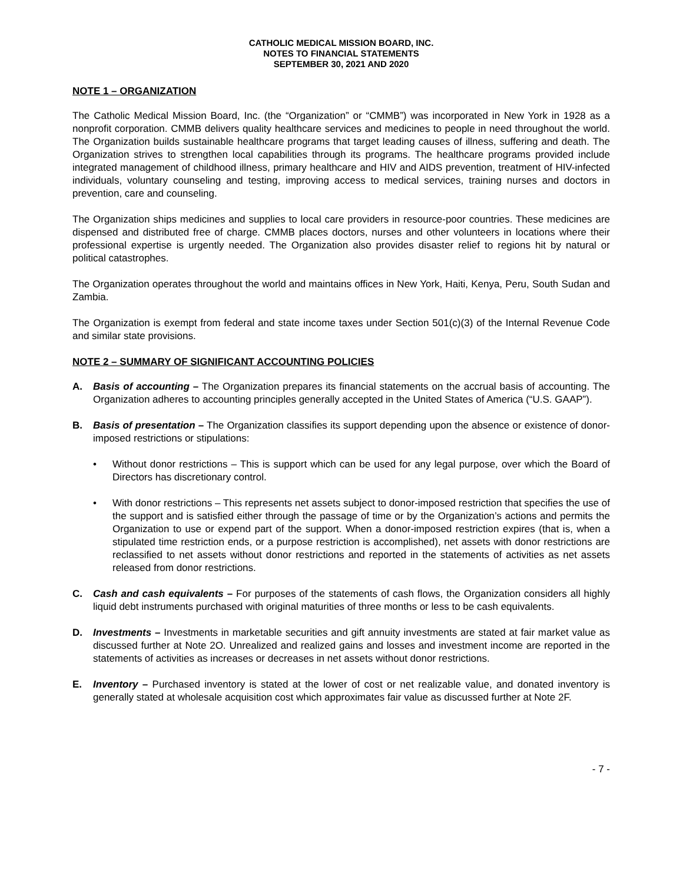CATHOLIC MEDICAL MISSION BOARD, INC.
NOTES TO FINANCIAL STATEMENTS
SEPTEMBER 30, 2021 AND 2020
NOTE 1 – ORGANIZATION
The Catholic Medical Mission Board, Inc. (the “Organization” or “CMMB”) was incorporated in New York in 1928 as a nonprofit corporation. CMMB delivers quality healthcare services and medicines to people in need throughout the world. The Organization builds sustainable healthcare programs that target leading causes of illness, suffering and death. The Organization strives to strengthen local capabilities through its programs. The healthcare programs provided include integrated management of childhood illness, primary healthcare and HIV and AIDS prevention, treatment of HIV-infected individuals, voluntary counseling and testing, improving access to medical services, training nurses and doctors in prevention, care and counseling.
The Organization ships medicines and supplies to local care providers in resource-poor countries. These medicines are dispensed and distributed free of charge. CMMB places doctors, nurses and other volunteers in locations where their professional expertise is urgently needed. The Organization also provides disaster relief to regions hit by natural or political catastrophes.
The Organization operates throughout the world and maintains offices in New York, Haiti, Kenya, Peru, South Sudan and Zambia.
The Organization is exempt from federal and state income taxes under Section 501(c)(3) of the Internal Revenue Code and similar state provisions.
NOTE 2 – SUMMARY OF SIGNIFICANT ACCOUNTING POLICIES
A. Basis of accounting – The Organization prepares its financial statements on the accrual basis of accounting. The Organization adheres to accounting principles generally accepted in the United States of America (“U.S. GAAP”).
B. Basis of presentation – The Organization classifies its support depending upon the absence or existence of donor-imposed restrictions or stipulations:
• Without donor restrictions – This is support which can be used for any legal purpose, over which the Board of Directors has discretionary control.
• With donor restrictions – This represents net assets subject to donor-imposed restriction that specifies the use of the support and is satisfied either through the passage of time or by the Organization’s actions and permits the Organization to use or expend part of the support. When a donor-imposed restriction expires (that is, when a stipulated time restriction ends, or a purpose restriction is accomplished), net assets with donor restrictions are reclassified to net assets without donor restrictions and reported in the statements of activities as net assets released from donor restrictions.
C. Cash and cash equivalents – For purposes of the statements of cash flows, the Organization considers all highly liquid debt instruments purchased with original maturities of three months or less to be cash equivalents.
D. Investments – Investments in marketable securities and gift annuity investments are stated at fair market value as discussed further at Note 2O. Unrealized and realized gains and losses and investment income are reported in the statements of activities as increases or decreases in net assets without donor restrictions.
E. Inventory – Purchased inventory is stated at the lower of cost or net realizable value, and donated inventory is generally stated at wholesale acquisition cost which approximates fair value as discussed further at Note 2F.
- 7 -